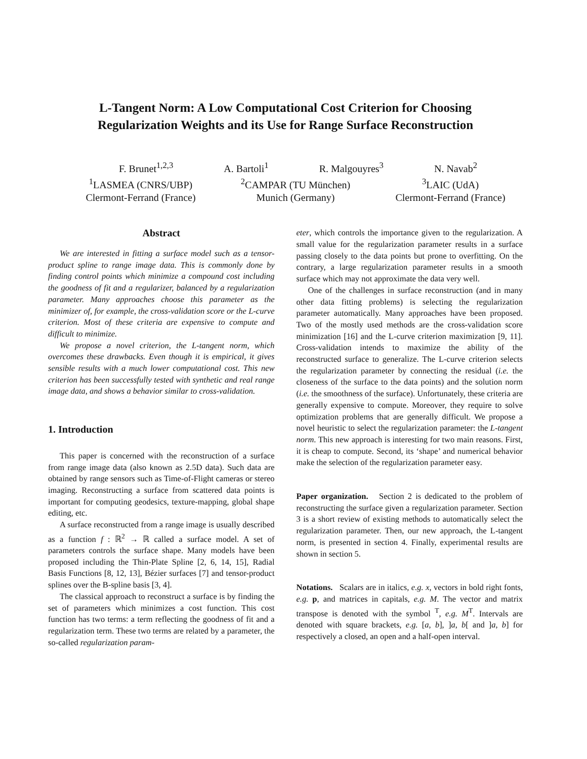L-Tangent Norm: A Low Computational Cost Criterion for Choosing
Regularization Weights and its Use for Range Surface Reconstruction
F. Brunet<sup>1,2,3</sup> A. Bartoli<sup>1</sup> R. Malgouyres<sup>3</sup> N. Navab<sup>2</sup>
<sup>1</sup> LASMEA (CNRS/UBP)
Clermont-Ferrand (France)
<sup>2</sup> CAMPAR (TU München)
Munich (Germany)
<sup>3</sup> LAIC (UdA)
Clermont-Ferrand (France)
Abstract
We are interested in fitting a surface model such as a tensor-product spline to range image data. This is commonly done by finding control points which minimize a compound cost including the goodness of fit and a regularizer, balanced by a regularization parameter. Many approaches choose this parameter as the minimizer of, for example, the cross-validation score or the L-curve criterion. Most of these criteria are expensive to compute and difficult to minimize.
We propose a novel criterion, the L-tangent norm, which overcomes these drawbacks. Even though it is empirical, it gives sensible results with a much lower computational cost. This new criterion has been successfully tested with synthetic and real range image data, and shows a behavior similar to cross-validation.
1. Introduction
This paper is concerned with the reconstruction of a surface from range image data (also known as 2.5D data). Such data are obtained by range sensors such as Time-of-Flight cameras or stereo imaging. Reconstructing a surface from scattered data points is important for computing geodesics, texture-mapping, global shape editing, etc.
A surface reconstructed from a range image is usually described as a function f : ℝ<sup>2</sup> → ℝ called a surface model. A set of parameters controls the surface shape. Many models have been proposed including the Thin-Plate Spline [2, 6, 14, 15], Radial Basis Functions [8, 12, 13], Bézier surfaces [7] and tensor-product splines over the B-spline basis [3, 4].
The classical approach to reconstruct a surface is by finding the set of parameters which minimizes a cost function. This cost function has two terms: a term reflecting the goodness of fit and a regularization term. These two terms are related by a parameter, the so-called regularization param-
eter, which controls the importance given to the regularization. A small value for the regularization parameter results in a surface passing closely to the data points but prone to overfitting. On the contrary, a large regularization parameter results in a smooth surface which may not approximate the data very well.
One of the challenges in surface reconstruction (and in many other data fitting problems) is selecting the regularization parameter automatically. Many approaches have been proposed. Two of the mostly used methods are the cross-validation score minimization [16] and the L-curve criterion maximization [9, 11]. Cross-validation intends to maximize the ability of the reconstructed surface to generalize. The L-curve criterion selects the regularization parameter by connecting the residual (i.e. the closeness of the surface to the data points) and the solution norm (i.e. the smoothness of the surface). Unfortunately, these criteria are generally expensive to compute. Moreover, they require to solve optimization problems that are generally difficult. We propose a novel heuristic to select the regularization parameter: the L-tangent norm. This new approach is interesting for two main reasons. First, it is cheap to compute. Second, its ‘shape’ and numerical behavior make the selection of the regularization parameter easy.
Paper organization. Section 2 is dedicated to the problem of reconstructing the surface given a regularization parameter. Section 3 is a short review of existing methods to automatically select the regularization parameter. Then, our new approach, the L-tangent norm, is presented in section 4. Finally, experimental results are shown in section 5.
Notations. Scalars are in italics, e.g. x, vectors in bold right fonts, e.g. p, and matrices in capitals, e.g. M. The vector and matrix transpose is denoted with the symbol <sup>T</sup>, e.g. M<sup>T</sup>. Intervals are denoted with square brackets, e.g. [a, b], ]a, b[ and ]a, b] for respectively a closed, an open and a half-open interval.